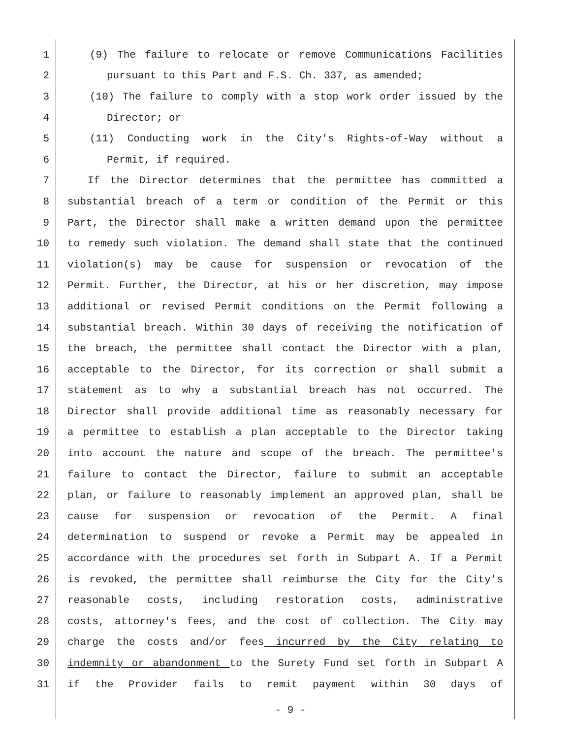1 (9) The failure to relocate or remove Communications Facilities
2 pursuant to this Part and F.S. Ch. 337, as amended;
3 (10) The failure to comply with a stop work order issued by the
4 Director; or
5 (11) Conducting work in the City's Rights-of-Way without a
6 Permit, if required.
7 If the Director determines that the permittee has committed a
8 substantial breach of a term or condition of the Permit or this
9 Part, the Director shall make a written demand upon the permittee
10 to remedy such violation. The demand shall state that the continued
11 violation(s) may be cause for suspension or revocation of the
12 Permit. Further, the Director, at his or her discretion, may impose
13 additional or revised Permit conditions on the Permit following a
14 substantial breach. Within 30 days of receiving the notification of
15 the breach, the permittee shall contact the Director with a plan,
16 acceptable to the Director, for its correction or shall submit a
17 statement as to why a substantial breach has not occurred. The
18 Director shall provide additional time as reasonably necessary for
19 a permittee to establish a plan acceptable to the Director taking
20 into account the nature and scope of the breach. The permittee's
21 failure to contact the Director, failure to submit an acceptable
22 plan, or failure to reasonably implement an approved plan, shall be
23 cause for suspension or revocation of the Permit. A final
24 determination to suspend or revoke a Permit may be appealed in
25 accordance with the procedures set forth in Subpart A. If a Permit
26 is revoked, the permittee shall reimburse the City for the City's
27 reasonable costs, including restoration costs, administrative
28 costs, attorney's fees, and the cost of collection. The City may
29 charge the costs and/or fees incurred by the City relating to
30 indemnity or abandonment to the Surety Fund set forth in Subpart A
31 if the Provider fails to remit payment within 30 days of
- 9 -